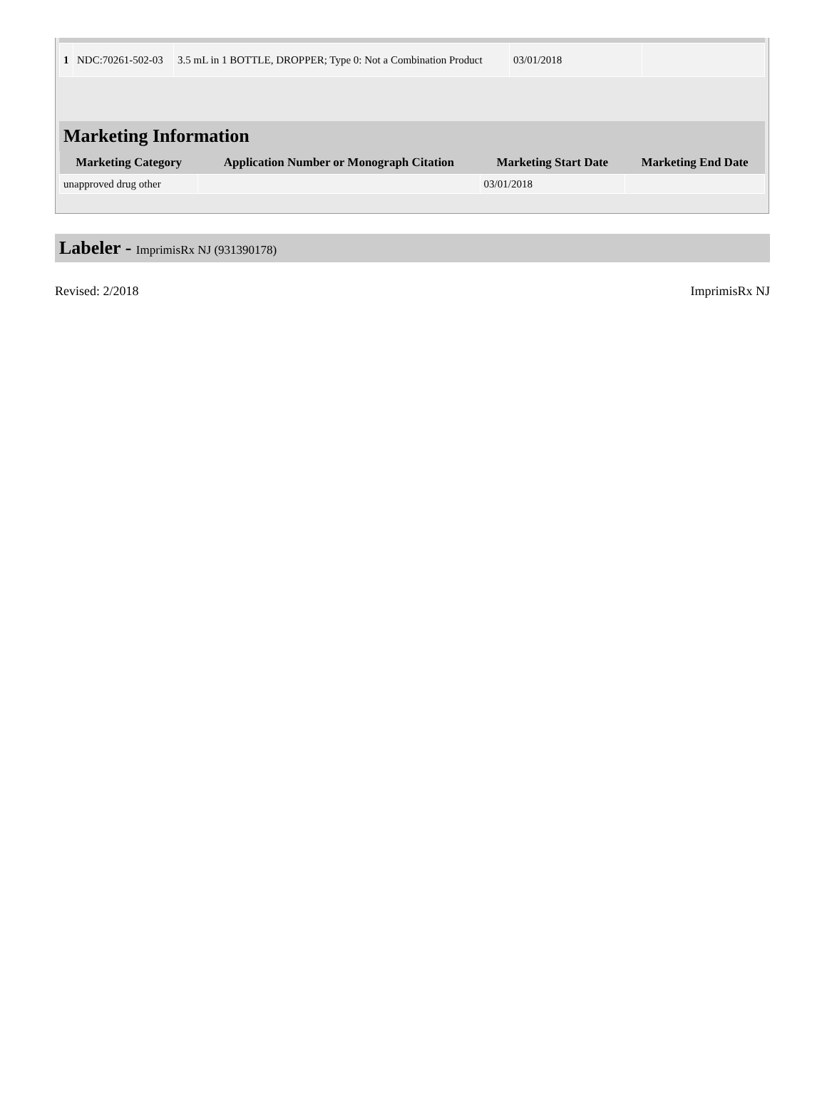| 1 | NDC:70261-502-03 | 3.5 mL in 1 BOTTLE, DROPPER; Type 0: Not a Combination Product | 03/01/2018 | |
Marketing Information
| Marketing Category | Application Number or Monograph Citation | Marketing Start Date | Marketing End Date |
| --- | --- | --- | --- |
| unapproved drug other | | 03/01/2018 | |
Labeler - ImprimisRx NJ (931390178)
Revised: 2/2018 ImprimisRx NJ